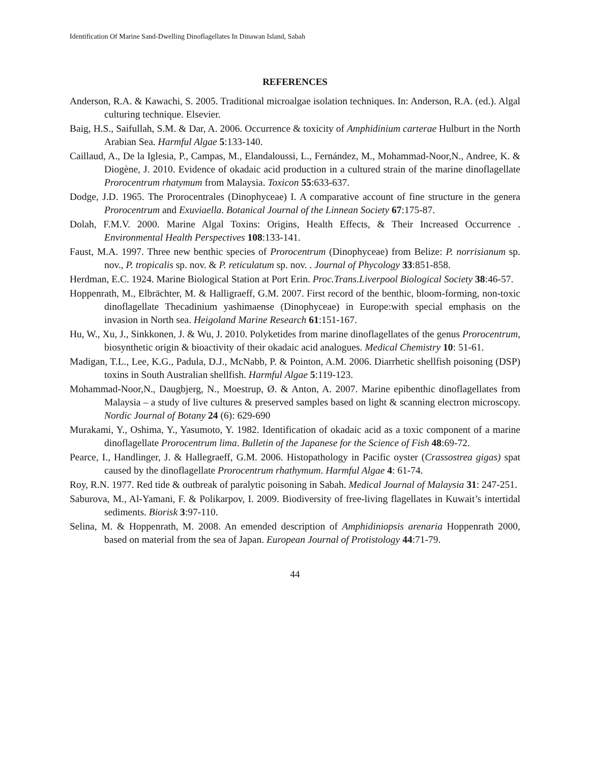Identification Of Marine Sand-Dwelling Dinoflagellates In Dinawan Island, Sabah
REFERENCES
Anderson, R.A. & Kawachi, S. 2005. Traditional microalgae isolation techniques. In: Anderson, R.A. (ed.). Algal culturing technique. Elsevier.
Baig, H.S., Saifullah, S.M. & Dar, A. 2006. Occurrence & toxicity of Amphidinium carterae Hulburt in the North Arabian Sea. Harmful Algae 5:133-140.
Caillaud, A., De la Iglesia, P., Campas, M., Elandaloussi, L., Fernández, M., Mohammad-Noor,N., Andree, K. & Diogène, J. 2010. Evidence of okadaic acid production in a cultured strain of the marine dinoflagellate Prorocentrum rhatymum from Malaysia. Toxicon 55:633-637.
Dodge, J.D. 1965. The Prorocentrales (Dinophyceae) I. A comparative account of fine structure in the genera Prorocentrum and Exuviaella. Botanical Journal of the Linnean Society 67:175-87.
Dolah, F.M.V. 2000. Marine Algal Toxins: Origins, Health Effects, & Their Increased Occurrence . Environmental Health Perspectives 108:133-141.
Faust, M.A. 1997. Three new benthic species of Prorocentrum (Dinophyceae) from Belize: P. norrisianum sp. nov., P. tropicalis sp. nov. & P. reticulatum sp. nov. . Journal of Phycology 33:851-858.
Herdman, E.C. 1924. Marine Biological Station at Port Erin. Proc.Trans.Liverpool Biological Society 38:46-57.
Hoppenrath, M., Elbrächter, M. & Halligraeff, G.M. 2007. First record of the benthic, bloom-forming, non-toxic dinoflagellate Thecadinium yashimaense (Dinophyceae) in Europe:with special emphasis on the invasion in North sea. Heigoland Marine Research 61:151-167.
Hu, W., Xu, J., Sinkkonen, J. & Wu, J. 2010. Polyketides from marine dinoflagellates of the genus Prorocentrum, biosynthetic origin & bioactivity of their okadaic acid analogues. Medical Chemistry 10: 51-61.
Madigan, T.L., Lee, K.G., Padula, D.J., McNabb, P. & Pointon, A.M. 2006. Diarrhetic shellfish poisoning (DSP) toxins in South Australian shellfish. Harmful Algae 5:119-123.
Mohammad-Noor,N., Daugbjerg, N., Moestrup, Ø. & Anton, A. 2007. Marine epibenthic dinoflagellates from Malaysia – a study of live cultures & preserved samples based on light & scanning electron microscopy. Nordic Journal of Botany 24 (6): 629-690
Murakami, Y., Oshima, Y., Yasumoto, Y. 1982. Identification of okadaic acid as a toxic component of a marine dinoflagellate Prorocentrum lima. Bulletin of the Japanese for the Science of Fish 48:69-72.
Pearce, I., Handlinger, J. & Hallegraeff, G.M. 2006. Histopathology in Pacific oyster (Crassostrea gigas) spat caused by the dinoflagellate Prorocentrum rhathymum. Harmful Algae 4: 61-74.
Roy, R.N. 1977. Red tide & outbreak of paralytic poisoning in Sabah. Medical Journal of Malaysia 31: 247-251.
Saburova, M., Al-Yamani, F. & Polikarpov, I. 2009. Biodiversity of free-living flagellates in Kuwait’s intertidal sediments. Biorisk 3:97-110.
Selina, M. & Hoppenrath, M. 2008. An emended description of Amphidiniopsis arenaria Hoppenrath 2000, based on material from the sea of Japan. European Journal of Protistology 44:71-79.
44